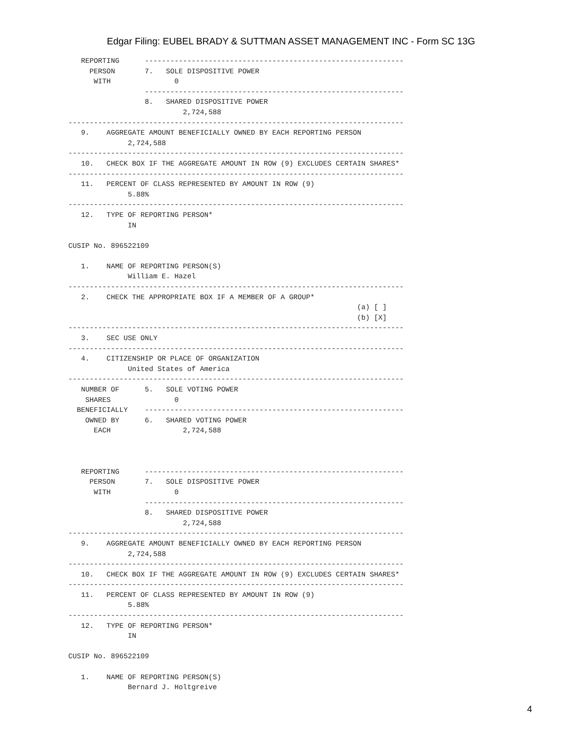Edgar Filing: EUBEL BRADY & SUTTMAN ASSET MANAGEMENT INC - Form SC 13G
   REPORTING      -------------------------------------------------------------
     PERSON       7.   SOLE DISPOSITIVE POWER
      WITH               0
                  -------------------------------------------------------------
                  8.   SHARED DISPOSITIVE POWER
                           2,724,588
-------------------------------------------------------------------------------
   9.    AGGREGATE AMOUNT BENEFICIALLY OWNED BY EACH REPORTING PERSON
              2,724,588
-------------------------------------------------------------------------------
   10.   CHECK BOX IF THE AGGREGATE AMOUNT IN ROW (9) EXCLUDES CERTAIN SHARES*
-------------------------------------------------------------------------------
   11.   PERCENT OF CLASS REPRESENTED BY AMOUNT IN ROW (9)
              5.88%
-------------------------------------------------------------------------------
   12.   TYPE OF REPORTING PERSON*
              IN

CUSIP No. 896522109

   1.    NAME OF REPORTING PERSON(S)
              William E. Hazel
-------------------------------------------------------------------------------
   2.    CHECK THE APPROPRIATE BOX IF A MEMBER OF A GROUP*
                                                                    (a) [ ]
                                                                    (b) [X]
-------------------------------------------------------------------------------
   3.    SEC USE ONLY
-------------------------------------------------------------------------------
   4.    CITIZENSHIP OR PLACE OF ORGANIZATION
              United States of America
-------------------------------------------------------------------------------
   NUMBER OF      5.   SOLE VOTING POWER
    SHARES               0
  BENEFICIALLY    -------------------------------------------------------------
    OWNED BY      6.   SHARED VOTING POWER
      EACH                 2,724,588



   REPORTING      -------------------------------------------------------------
     PERSON       7.   SOLE DISPOSITIVE POWER
      WITH               0
                  -------------------------------------------------------------
                  8.   SHARED DISPOSITIVE POWER
                           2,724,588
-------------------------------------------------------------------------------
   9.    AGGREGATE AMOUNT BENEFICIALLY OWNED BY EACH REPORTING PERSON
              2,724,588
-------------------------------------------------------------------------------
   10.   CHECK BOX IF THE AGGREGATE AMOUNT IN ROW (9) EXCLUDES CERTAIN SHARES*
-------------------------------------------------------------------------------
   11.   PERCENT OF CLASS REPRESENTED BY AMOUNT IN ROW (9)
              5.88%
-------------------------------------------------------------------------------
   12.   TYPE OF REPORTING PERSON*
              IN

CUSIP No. 896522109

   1.    NAME OF REPORTING PERSON(S)
              Bernard J. Holtgreive
4